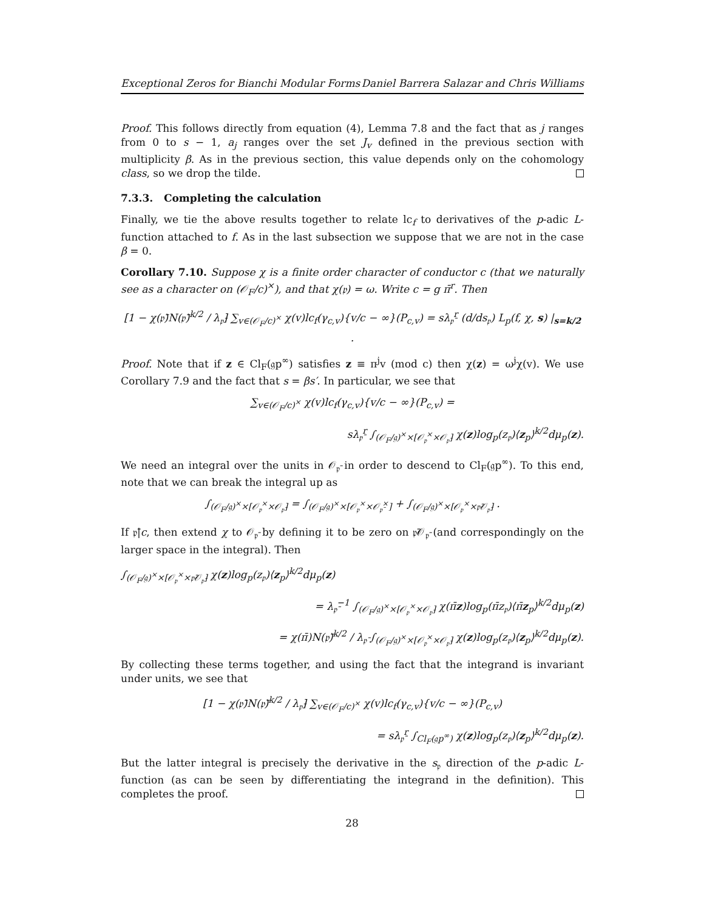Exceptional Zeros for Bianchi Modular Forms Daniel Barrera Salazar and Chris Williams
Proof. This follows directly from equation (4), Lemma 7.8 and the fact that as j ranges from 0 to s − 1, a<sub>j</sub> ranges over the set J<sub>v</sub> defined in the previous section with multiplicity β. As in the previous section, this value depends only on the cohomology class, so we drop the tilde.
7.3.3. Completing the calculation
Finally, we tie the above results together to relate lc<sub>f</sub> to derivatives of the p-adic L-function attached to f. As in the last subsection we suppose that we are not in the case β = 0.
Corollary 7.10. Suppose χ is a finite order character of conductor c (that we naturally see as a character on (𝒪<sub>F</sub>/c)<sup>×</sup>), and that χ(𝔭) = ω. Write c = g π̄<sup>r</sup>. Then
[1 − χ(𝔭̄)N(𝔭̄)<sup>k/2</sup> / λ<sub>𝔭̄</sub>] ∑<sub>v∈(𝒪<sub>F</sub>/c)<sup>×</sup></sub> χ(v)lc<sub>f</sub>(γ<sub>c,v</sub>){v/c − ∞}(P<sub>c,v</sub>) = sλ<sub>𝔭̄</sub><sup>r</sup> (d/ds<sub>𝔭</sub>) L<sub>p</sub>(f, χ, s) |<sub>s=k/2</sub> .
Proof. Note that if z ∈ Cl<sub>F</sub>(𝔤p<sup>∞</sup>) satisfies z ≡ π<sup>j</sup>v (mod c) then χ(z) = ω<sup>j</sup>χ(v). We use Corollary 7.9 and the fact that s = βs′. In particular, we see that
∑<sub>v∈(𝒪<sub>F</sub>/c)<sup>×</sup></sub> χ(v)lc<sub>f</sub>(γ<sub>c,v</sub>){v/c − ∞}(P<sub>c,v</sub>) =
sλ<sub>𝔭̄</sub><sup>r</sup> ∫<sub>(𝒪<sub>F</sub>/𝔤)<sup>×</sup>×[𝒪<sub>𝔭</sub><sup>×</sup>×𝒪<sub>𝔭̄</sub>]</sub> χ(z)log<sub>p</sub>(z<sub>𝔭</sub>)⟨z<sub>p</sub>⟩<sup>k/2</sup>dμ<sub>p</sub>(z).
We need an integral over the units in 𝒪<sub>𝔭̄</sub> in order to descend to Cl<sub>F</sub>(𝔤p<sup>∞</sup>). To this end, note that we can break the integral up as
∫<sub>(𝒪<sub>F</sub>/𝔤)<sup>×</sup>×[𝒪<sub>𝔭</sub><sup>×</sup>×𝒪<sub>𝔭̄</sub>]</sub> = ∫<sub>(𝒪<sub>F</sub>/𝔤)<sup>×</sup>×[𝒪<sub>𝔭</sub><sup>×</sup>×𝒪<sub>𝔭̄</sub><sup>×</sup>]</sub> + ∫<sub>(𝒪<sub>F</sub>/𝔤)<sup>×</sup>×[𝒪<sub>𝔭</sub><sup>×</sup>×𝔭̄𝒪<sub>𝔭̄</sub>]</sub> .
If 𝔭̄|c, then extend χ to 𝒪<sub>𝔭̄</sub> by defining it to be zero on 𝔭̄𝒪<sub>𝔭̄</sub> (and correspondingly on the larger space in the integral). Then
∫<sub>(𝒪<sub>F</sub>/𝔤)<sup>×</sup>×[𝒪<sub>𝔭</sub><sup>×</sup>×𝔭̄𝒪<sub>𝔭̄</sub>]</sub> χ(z)log<sub>p</sub>(z<sub>𝔭</sub>)⟨z<sub>p</sub>⟩<sup>k/2</sup>dμ<sub>p</sub>(z)
= λ<sub>𝔭̄</sub><sup>−1</sup> ∫<sub>(𝒪<sub>F</sub>/𝔤)<sup>×</sup>×[𝒪<sub>𝔭</sub><sup>×</sup>×𝒪<sub>𝔭̄</sub>]</sub> χ(π̄z)log<sub>p</sub>(π̄z<sub>𝔭</sub>)⟨π̄z<sub>p</sub>⟩<sup>k/2</sup>dμ<sub>p</sub>(z)
= χ(π̄)N(𝔭̄)<sup>k/2</sup> / λ<sub>𝔭̄</sub> ∫<sub>(𝒪<sub>F</sub>/𝔤)<sup>×</sup>×[𝒪<sub>𝔭</sub><sup>×</sup>×𝒪<sub>𝔭̄</sub>]</sub> χ(z)log<sub>p</sub>(z<sub>𝔭</sub>)⟨z<sub>p</sub>⟩<sup>k/2</sup>dμ<sub>p</sub>(z).
By collecting these terms together, and using the fact that the integrand is invariant under units, we see that
[1 − χ(𝔭̄)N(𝔭̄)<sup>k/2</sup> / λ<sub>𝔭̄</sub>] ∑<sub>v∈(𝒪<sub>F</sub>/c)<sup>×</sup></sub> χ(v)lc<sub>f</sub>(γ<sub>c,v</sub>){v/c − ∞}(P<sub>c,v</sub>)
= sλ<sub>𝔭̄</sub><sup>r</sup> ∫<sub>Cl<sub>F</sub>(𝔤p<sup>∞</sup>)</sub> χ(z)log<sub>p</sub>(z<sub>𝔭</sub>)⟨z<sub>p</sub>⟩<sup>k/2</sup>dμ<sub>p</sub>(z).
But the latter integral is precisely the derivative in the s<sub>𝔭</sub> direction of the p-adic L-function (as can be seen by differentiating the integrand in the definition). This completes the proof.
28